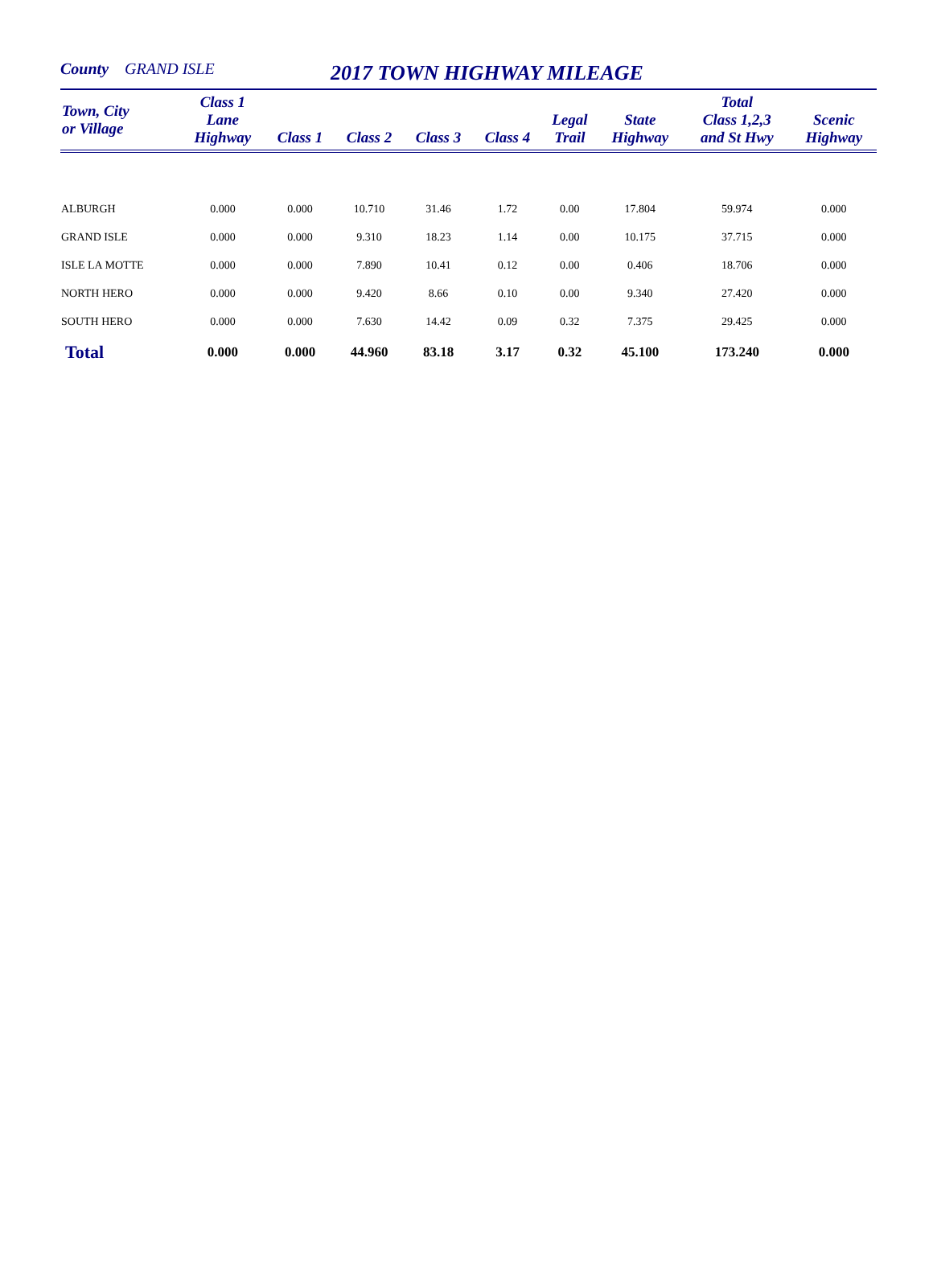County GRAND ISLE 2017 TOWN HIGHWAY MILEAGE
| Town, City or Village | Class 1 Lane Highway | Class 1 | Class 2 | Class 3 | Class 4 | Legal Trail | State Highway | Total Class 1,2,3 and St Hwy | Scenic Highway |
| --- | --- | --- | --- | --- | --- | --- | --- | --- | --- |
| ALBURGH | 0.000 | 0.000 | 10.710 | 31.46 | 1.72 | 0.00 | 17.804 | 59.974 | 0.000 |
| GRAND ISLE | 0.000 | 0.000 | 9.310 | 18.23 | 1.14 | 0.00 | 10.175 | 37.715 | 0.000 |
| ISLE LA MOTTE | 0.000 | 0.000 | 7.890 | 10.41 | 0.12 | 0.00 | 0.406 | 18.706 | 0.000 |
| NORTH HERO | 0.000 | 0.000 | 9.420 | 8.66 | 0.10 | 0.00 | 9.340 | 27.420 | 0.000 |
| SOUTH HERO | 0.000 | 0.000 | 7.630 | 14.42 | 0.09 | 0.32 | 7.375 | 29.425 | 0.000 |
| Total | 0.000 | 0.000 | 44.960 | 83.18 | 3.17 | 0.32 | 45.100 | 173.240 | 0.000 |